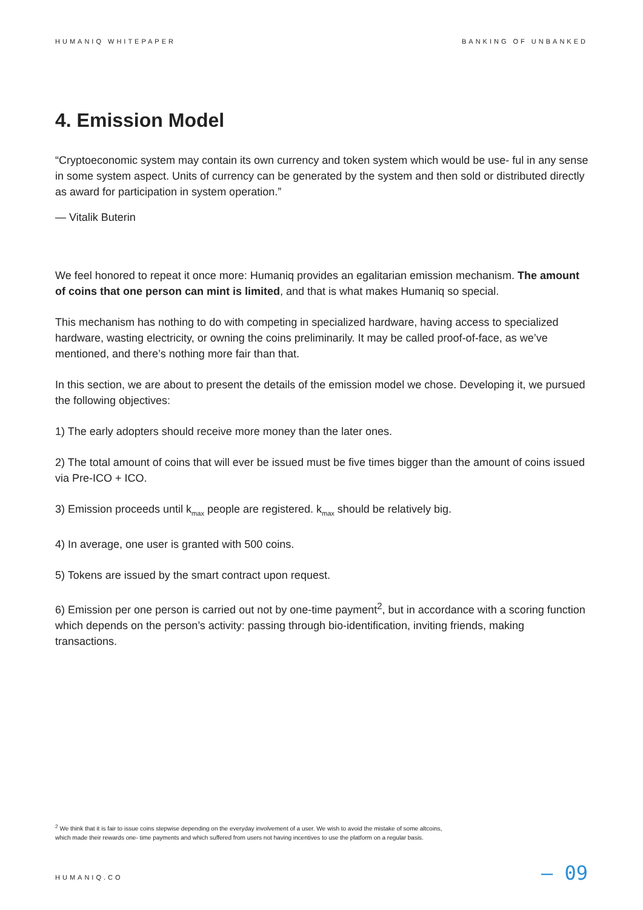HUMANIQ WHITEPAPER BANKING OF UNBANKED
4. Emission Model
“Cryptoeconomic system may contain its own currency and token system which would be use- ful in any sense in some system aspect. Units of currency can be generated by the system and then sold or distributed directly as award for participation in system operation.”
— Vitalik Buterin
We feel honored to repeat it once more: Humaniq provides an egalitarian emission mechanism. The amount of coins that one person can mint is limited, and that is what makes Humaniq so special.
This mechanism has nothing to do with competing in specialized hardware, having access to specialized hardware, wasting electricity, or owning the coins preliminarily. It may be called proof-of-face, as we’ve mentioned, and there’s nothing more fair than that.
In this section, we are about to present the details of the emission model we chose. Developing it, we pursued the following objectives:
1) The early adopters should receive more money than the later ones.
2) The total amount of coins that will ever be issued must be five times bigger than the amount of coins issued via Pre-ICO + ICO.
3) Emission proceeds until k<sub>max</sub> people are registered. k<sub>max</sub> should be relatively big.
4) In average, one user is granted with 500 coins.
5) Tokens are issued by the smart contract upon request.
6) Emission per one person is carried out not by one-time payment<sup>2</sup>, but in accordance with a scoring function which depends on the person’s activity: passing through bio-identification, inviting friends, making transactions.
<sup>2</sup> We think that it is fair to issue coins stepwise depending on the everyday involvement of a user. We wish to avoid the mistake of some altcoins, which made their rewards one- time payments and which suffered from users not having incentives to use the platform on a regular basis.
HUMANIQ.CO — 09